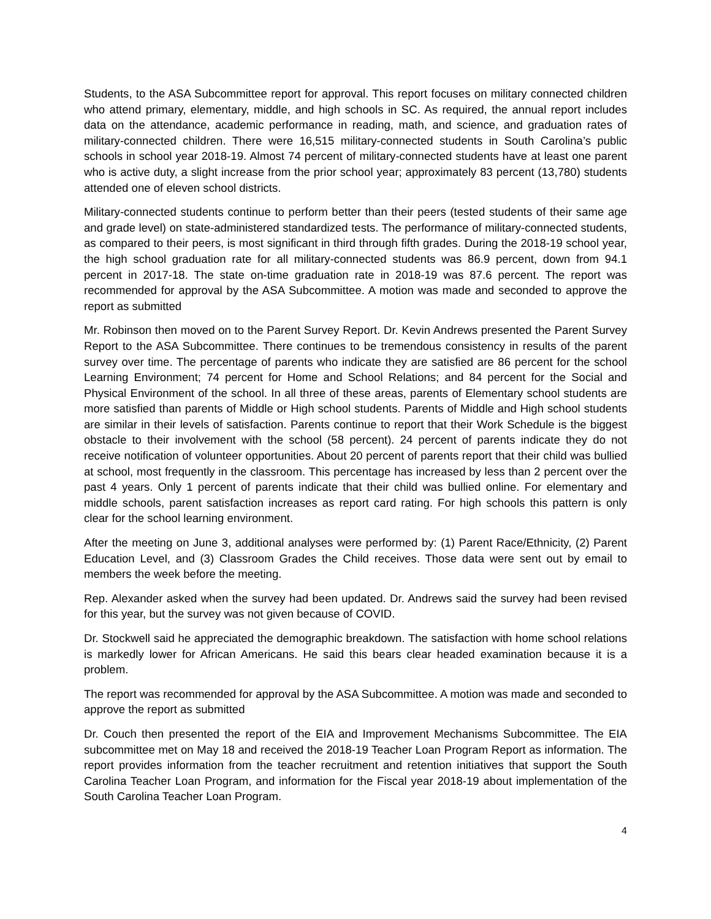Students, to the ASA Subcommittee report for approval. This report focuses on military connected children who attend primary, elementary, middle, and high schools in SC. As required, the annual report includes data on the attendance, academic performance in reading, math, and science, and graduation rates of military-connected children. There were 16,515 military-connected students in South Carolina’s public schools in school year 2018-19. Almost 74 percent of military-connected students have at least one parent who is active duty, a slight increase from the prior school year; approximately 83 percent (13,780) students attended one of eleven school districts.
Military-connected students continue to perform better than their peers (tested students of their same age and grade level) on state-administered standardized tests. The performance of military-connected students, as compared to their peers, is most significant in third through fifth grades. During the 2018-19 school year, the high school graduation rate for all military-connected students was 86.9 percent, down from 94.1 percent in 2017-18. The state on-time graduation rate in 2018-19 was 87.6 percent. The report was recommended for approval by the ASA Subcommittee. A motion was made and seconded to approve the report as submitted
Mr. Robinson then moved on to the Parent Survey Report. Dr. Kevin Andrews presented the Parent Survey Report to the ASA Subcommittee. There continues to be tremendous consistency in results of the parent survey over time. The percentage of parents who indicate they are satisfied are 86 percent for the school Learning Environment; 74 percent for Home and School Relations; and 84 percent for the Social and Physical Environment of the school. In all three of these areas, parents of Elementary school students are more satisfied than parents of Middle or High school students. Parents of Middle and High school students are similar in their levels of satisfaction. Parents continue to report that their Work Schedule is the biggest obstacle to their involvement with the school (58 percent). 24 percent of parents indicate they do not receive notification of volunteer opportunities. About 20 percent of parents report that their child was bullied at school, most frequently in the classroom. This percentage has increased by less than 2 percent over the past 4 years. Only 1 percent of parents indicate that their child was bullied online. For elementary and middle schools, parent satisfaction increases as report card rating. For high schools this pattern is only clear for the school learning environment.
After the meeting on June 3, additional analyses were performed by: (1) Parent Race/Ethnicity, (2) Parent Education Level, and (3) Classroom Grades the Child receives. Those data were sent out by email to members the week before the meeting.
Rep. Alexander asked when the survey had been updated. Dr. Andrews said the survey had been revised for this year, but the survey was not given because of COVID.
Dr. Stockwell said he appreciated the demographic breakdown. The satisfaction with home school relations is markedly lower for African Americans. He said this bears clear headed examination because it is a problem.
The report was recommended for approval by the ASA Subcommittee. A motion was made and seconded to approve the report as submitted
Dr. Couch then presented the report of the EIA and Improvement Mechanisms Subcommittee. The EIA subcommittee met on May 18 and received the 2018-19 Teacher Loan Program Report as information. The report provides information from the teacher recruitment and retention initiatives that support the South Carolina Teacher Loan Program, and information for the Fiscal year 2018-19 about implementation of the South Carolina Teacher Loan Program.
4